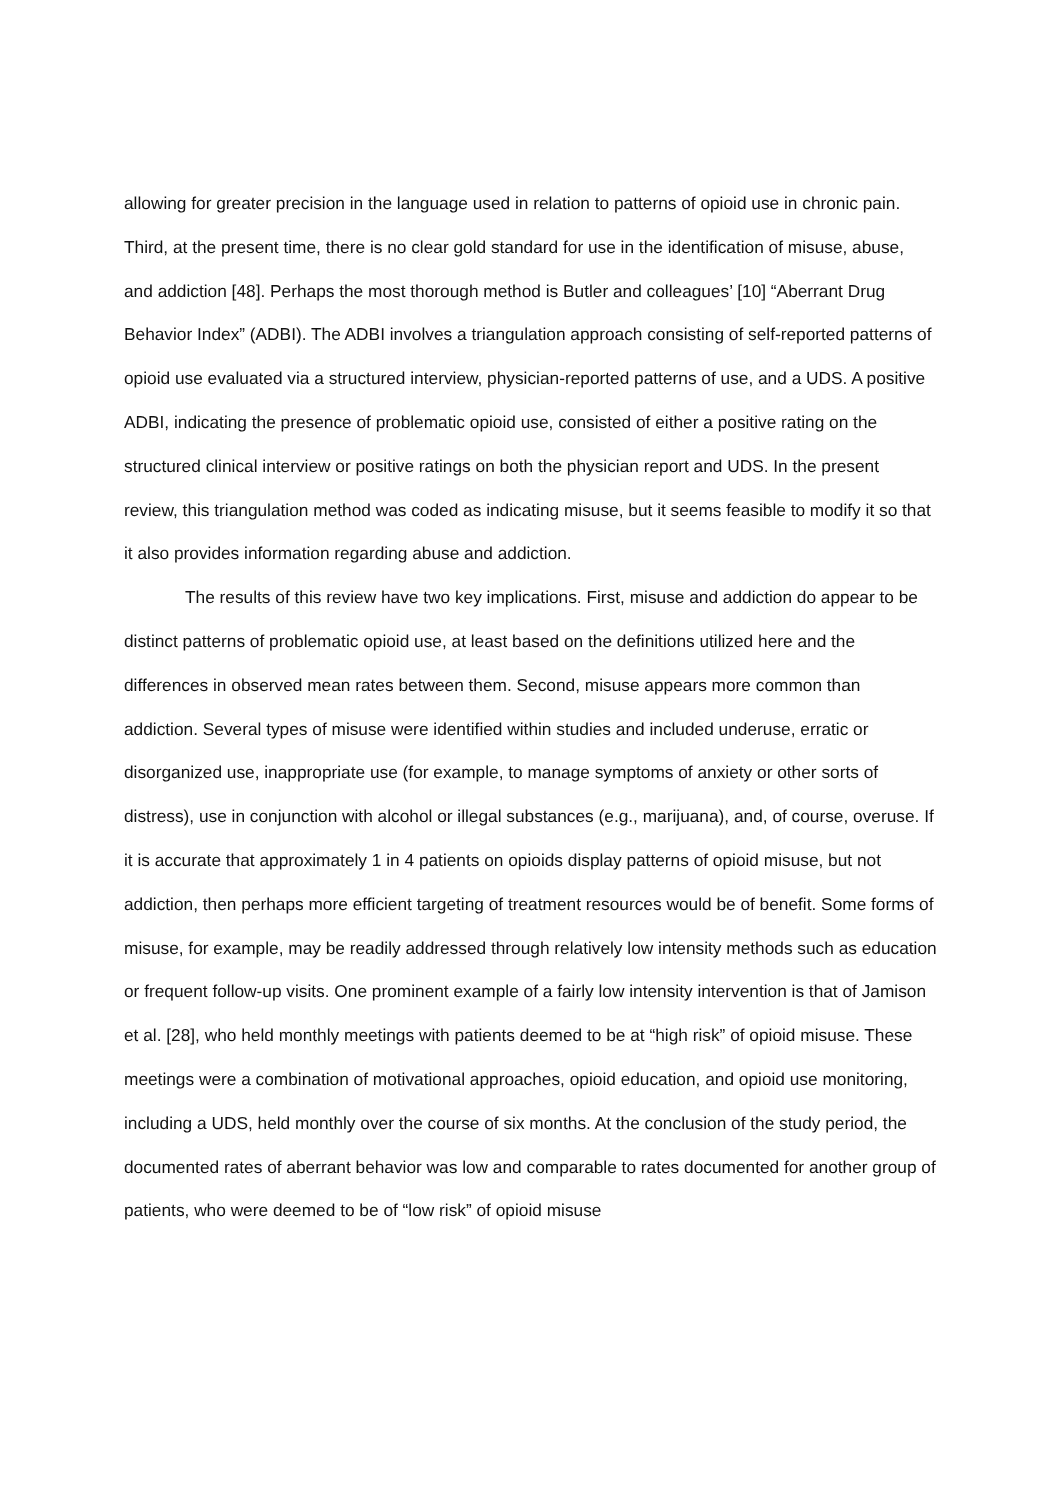allowing for greater precision in the language used in relation to patterns of opioid use in chronic pain. Third, at the present time, there is no clear gold standard for use in the identification of misuse, abuse, and addiction [48]. Perhaps the most thorough method is Butler and colleagues’ [10] “Aberrant Drug Behavior Index” (ADBI). The ADBI involves a triangulation approach consisting of self-reported patterns of opioid use evaluated via a structured interview, physician-reported patterns of use, and a UDS. A positive ADBI, indicating the presence of problematic opioid use, consisted of either a positive rating on the structured clinical interview or positive ratings on both the physician report and UDS. In the present review, this triangulation method was coded as indicating misuse, but it seems feasible to modify it so that it also provides information regarding abuse and addiction.
The results of this review have two key implications. First, misuse and addiction do appear to be distinct patterns of problematic opioid use, at least based on the definitions utilized here and the differences in observed mean rates between them. Second, misuse appears more common than addiction. Several types of misuse were identified within studies and included underuse, erratic or disorganized use, inappropriate use (for example, to manage symptoms of anxiety or other sorts of distress), use in conjunction with alcohol or illegal substances (e.g., marijuana), and, of course, overuse. If it is accurate that approximately 1 in 4 patients on opioids display patterns of opioid misuse, but not addiction, then perhaps more efficient targeting of treatment resources would be of benefit. Some forms of misuse, for example, may be readily addressed through relatively low intensity methods such as education or frequent follow-up visits. One prominent example of a fairly low intensity intervention is that of Jamison et al. [28], who held monthly meetings with patients deemed to be at “high risk” of opioid misuse. These meetings were a combination of motivational approaches, opioid education, and opioid use monitoring, including a UDS, held monthly over the course of six months. At the conclusion of the study period, the documented rates of aberrant behavior was low and comparable to rates documented for another group of patients, who were deemed to be of “low risk” of opioid misuse